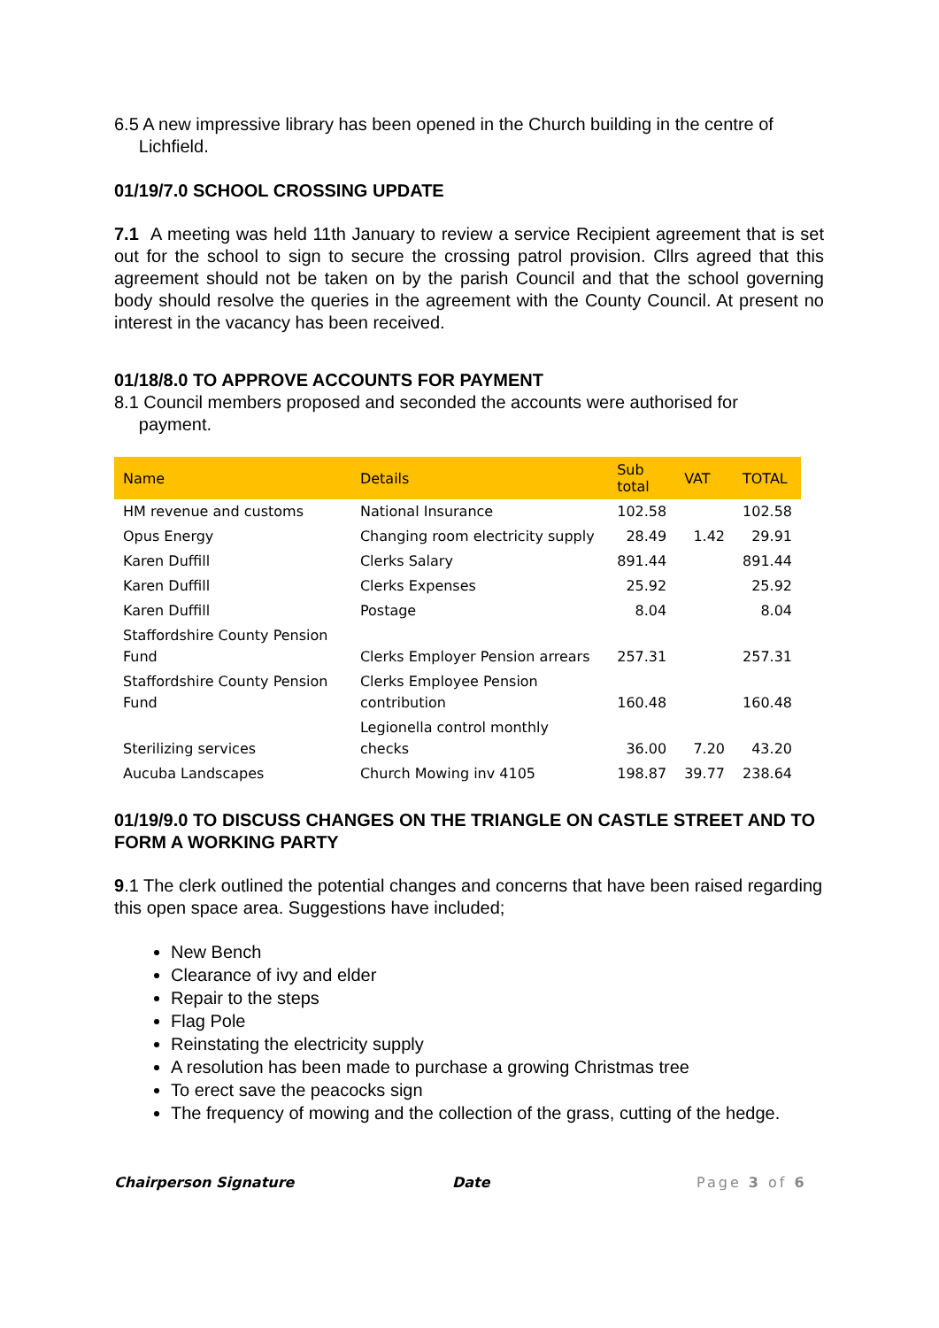6.5 A new impressive library has been opened in the Church building in the centre of
Lichfield.
01/19/7.0 SCHOOL CROSSING UPDATE
7.1 A meeting was held 11th January to review a service Recipient agreement that is set out for the school to sign to secure the crossing patrol provision. Cllrs agreed that this agreement should not be taken on by the parish Council and that the school governing body should resolve the queries in the agreement with the County Council. At present no interest in the vacancy has been received.
01/18/8.0 TO APPROVE ACCOUNTS FOR PAYMENT
8.1 Council members proposed and seconded the accounts were authorised for
payment.
| Name | Details | Sub total | VAT | TOTAL |
| --- | --- | --- | --- | --- |
| HM revenue and customs | National Insurance | 102.58 | | 102.58 |
| Opus Energy | Changing room electricity supply | 28.49 | 1.42 | 29.91 |
| Karen Duffill | Clerks Salary | 891.44 | | 891.44 |
| Karen Duffill | Clerks Expenses | 25.92 | | 25.92 |
| Karen Duffill | Postage | 8.04 | | 8.04 |
| Staffordshire County Pension Fund | Clerks Employer Pension arrears | 257.31 | | 257.31 |
| Staffordshire County Pension Fund | Clerks Employee Pension contribution | 160.48 | | 160.48 |
| Sterilizing services | Legionella control monthly checks | 36.00 | 7.20 | 43.20 |
| Aucuba Landscapes | Church Mowing inv 4105 | 198.87 | 39.77 | 238.64 |
01/19/9.0 TO DISCUSS CHANGES ON THE TRIANGLE ON CASTLE STREET AND TO FORM A WORKING PARTY
9.1 The clerk outlined the potential changes and concerns that have been raised regarding this open space area. Suggestions have included;
New Bench
Clearance of ivy and elder
Repair to the steps
Flag Pole
Reinstating the electricity supply
A resolution has been made to purchase a growing Christmas tree
To erect save the peacocks sign
The frequency of mowing and the collection of the grass, cutting of the hedge.
Chairperson Signature Date Page 3 of 6